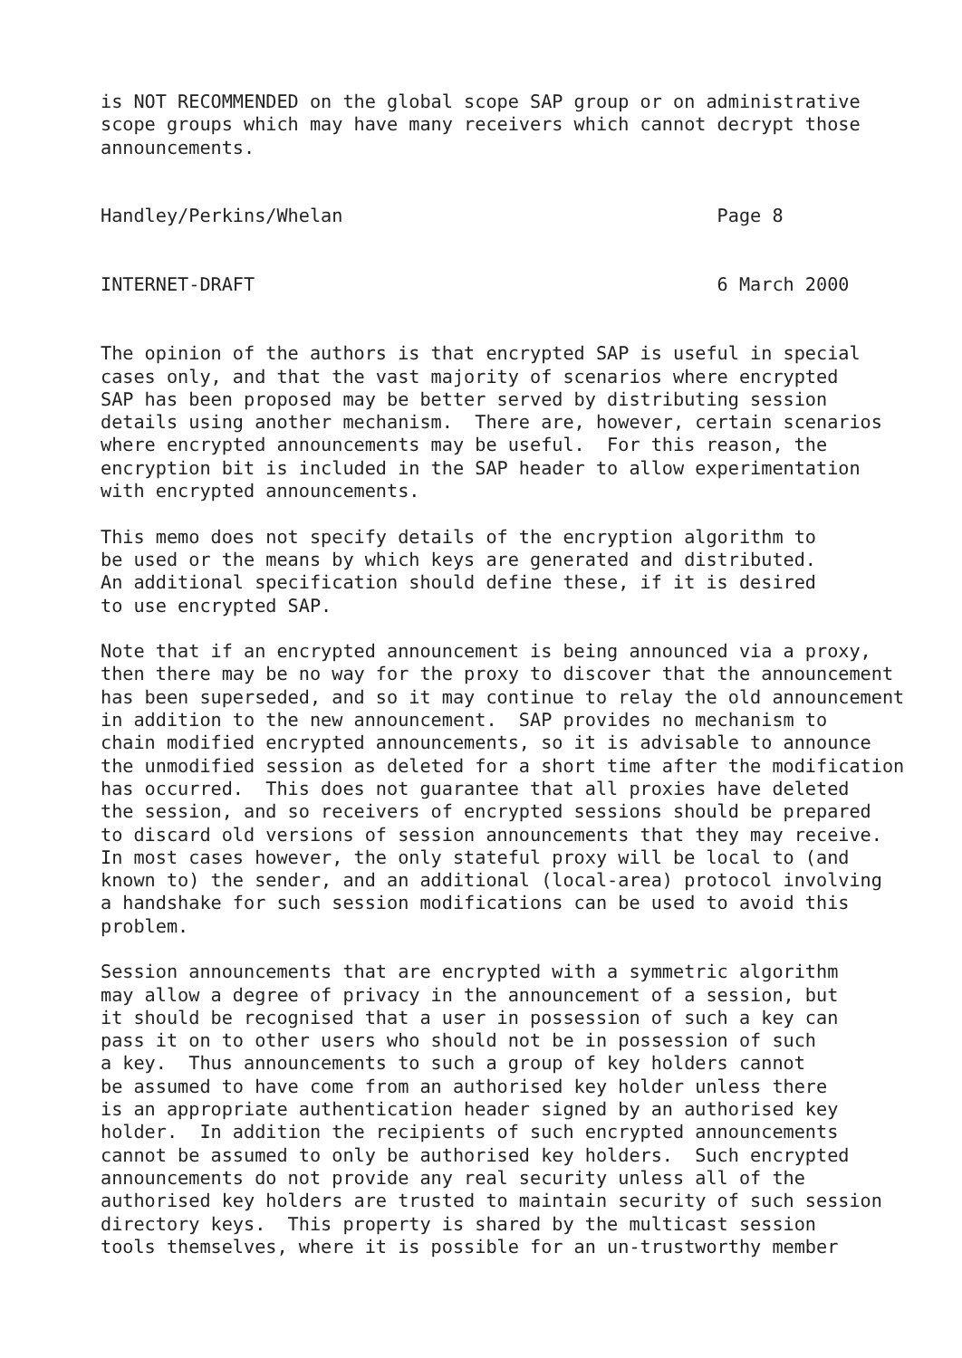is NOT RECOMMENDED on the global scope SAP group or on administrative
scope groups which may have many receivers which cannot decrypt those
announcements.


Handley/Perkins/Whelan                                  Page 8


INTERNET-DRAFT                                          6 March 2000


The opinion of the authors is that encrypted SAP is useful in special
cases only, and that the vast majority of scenarios where encrypted
SAP has been proposed may be better served by distributing session
details using another mechanism.  There are, however, certain scenarios
where encrypted announcements may be useful.  For this reason, the
encryption bit is included in the SAP header to allow experimentation
with encrypted announcements.

This memo does not specify details of the encryption algorithm to
be used or the means by which keys are generated and distributed.
An additional specification should define these, if it is desired
to use encrypted SAP.

Note that if an encrypted announcement is being announced via a proxy,
then there may be no way for the proxy to discover that the announcement
has been superseded, and so it may continue to relay the old announcement
in addition to the new announcement.  SAP provides no mechanism to
chain modified encrypted announcements, so it is advisable to announce
the unmodified session as deleted for a short time after the modification
has occurred.  This does not guarantee that all proxies have deleted
the session, and so receivers of encrypted sessions should be prepared
to discard old versions of session announcements that they may receive.
In most cases however, the only stateful proxy will be local to (and
known to) the sender, and an additional (local-area) protocol involving
a handshake for such session modifications can be used to avoid this
problem.

Session announcements that are encrypted with a symmetric algorithm
may allow a degree of privacy in the announcement of a session, but
it should be recognised that a user in possession of such a key can
pass it on to other users who should not be in possession of such
a key.  Thus announcements to such a group of key holders cannot
be assumed to have come from an authorised key holder unless there
is an appropriate authentication header signed by an authorised key
holder.  In addition the recipients of such encrypted announcements
cannot be assumed to only be authorised key holders.  Such encrypted
announcements do not provide any real security unless all of the
authorised key holders are trusted to maintain security of such session
directory keys.  This property is shared by the multicast session
tools themselves, where it is possible for an un-trustworthy member